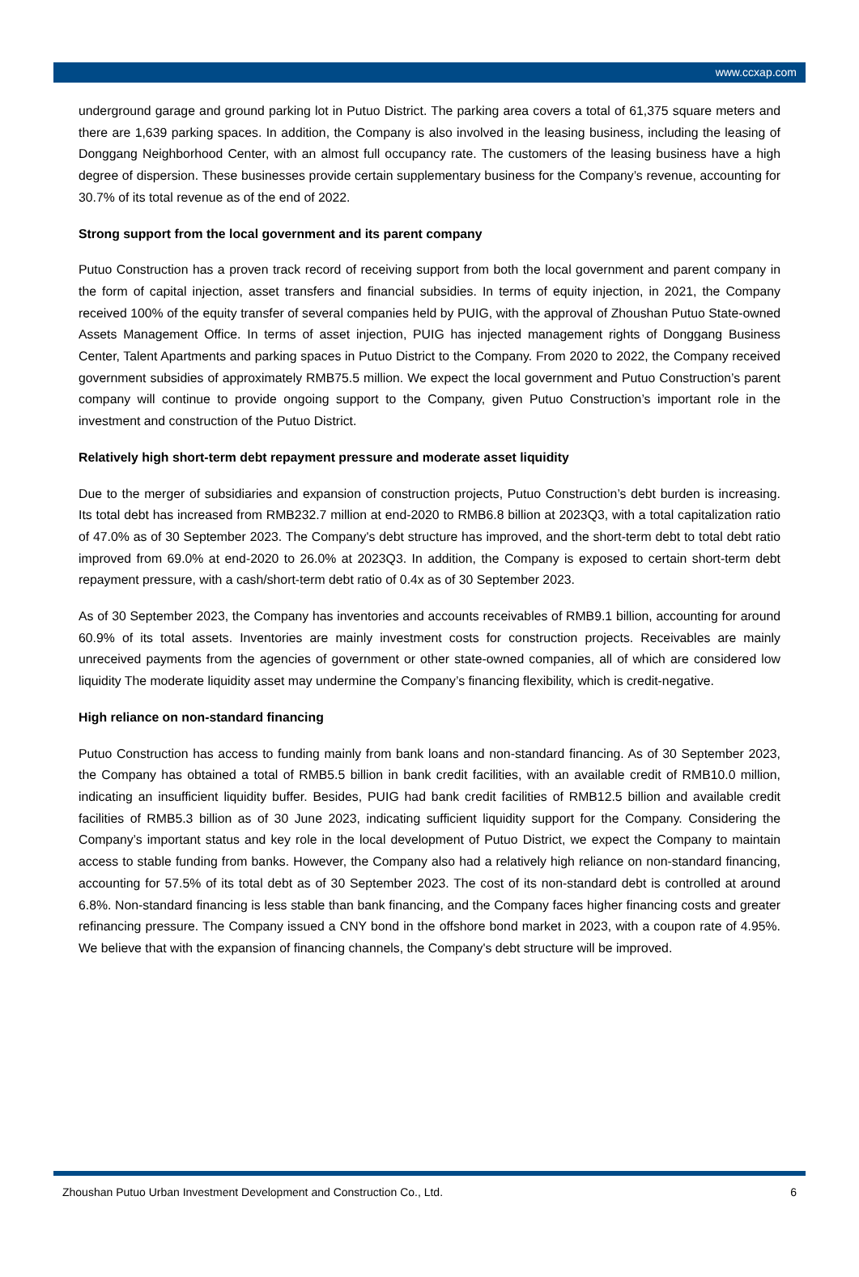www.ccxap.com
underground garage and ground parking lot in Putuo District. The parking area covers a total of 61,375 square meters and there are 1,639 parking spaces. In addition, the Company is also involved in the leasing business, including the leasing of Donggang Neighborhood Center, with an almost full occupancy rate. The customers of the leasing business have a high degree of dispersion. These businesses provide certain supplementary business for the Company’s revenue, accounting for 30.7% of its total revenue as of the end of 2022.
Strong support from the local government and its parent company
Putuo Construction has a proven track record of receiving support from both the local government and parent company in the form of capital injection, asset transfers and financial subsidies. In terms of equity injection, in 2021, the Company received 100% of the equity transfer of several companies held by PUIG, with the approval of Zhoushan Putuo State-owned Assets Management Office. In terms of asset injection, PUIG has injected management rights of Donggang Business Center, Talent Apartments and parking spaces in Putuo District to the Company. From 2020 to 2022, the Company received government subsidies of approximately RMB75.5 million. We expect the local government and Putuo Construction’s parent company will continue to provide ongoing support to the Company, given Putuo Construction’s important role in the investment and construction of the Putuo District.
Relatively high short-term debt repayment pressure and moderate asset liquidity
Due to the merger of subsidiaries and expansion of construction projects, Putuo Construction’s debt burden is increasing. Its total debt has increased from RMB232.7 million at end-2020 to RMB6.8 billion at 2023Q3, with a total capitalization ratio of 47.0% as of 30 September 2023. The Company's debt structure has improved, and the short-term debt to total debt ratio improved from 69.0% at end-2020 to 26.0% at 2023Q3. In addition, the Company is exposed to certain short-term debt repayment pressure, with a cash/short-term debt ratio of 0.4x as of 30 September 2023.
As of 30 September 2023, the Company has inventories and accounts receivables of RMB9.1 billion, accounting for around 60.9% of its total assets. Inventories are mainly investment costs for construction projects. Receivables are mainly unreceived payments from the agencies of government or other state-owned companies, all of which are considered low liquidity The moderate liquidity asset may undermine the Company’s financing flexibility, which is credit-negative.
High reliance on non-standard financing
Putuo Construction has access to funding mainly from bank loans and non-standard financing. As of 30 September 2023, the Company has obtained a total of RMB5.5 billion in bank credit facilities, with an available credit of RMB10.0 million, indicating an insufficient liquidity buffer. Besides, PUIG had bank credit facilities of RMB12.5 billion and available credit facilities of RMB5.3 billion as of 30 June 2023, indicating sufficient liquidity support for the Company. Considering the Company’s important status and key role in the local development of Putuo District, we expect the Company to maintain access to stable funding from banks. However, the Company also had a relatively high reliance on non-standard financing, accounting for 57.5% of its total debt as of 30 September 2023. The cost of its non-standard debt is controlled at around 6.8%. Non-standard financing is less stable than bank financing, and the Company faces higher financing costs and greater refinancing pressure. The Company issued a CNY bond in the offshore bond market in 2023, with a coupon rate of 4.95%. We believe that with the expansion of financing channels, the Company's debt structure will be improved.
Zhoushan Putuo Urban Investment Development and Construction Co., Ltd. 6